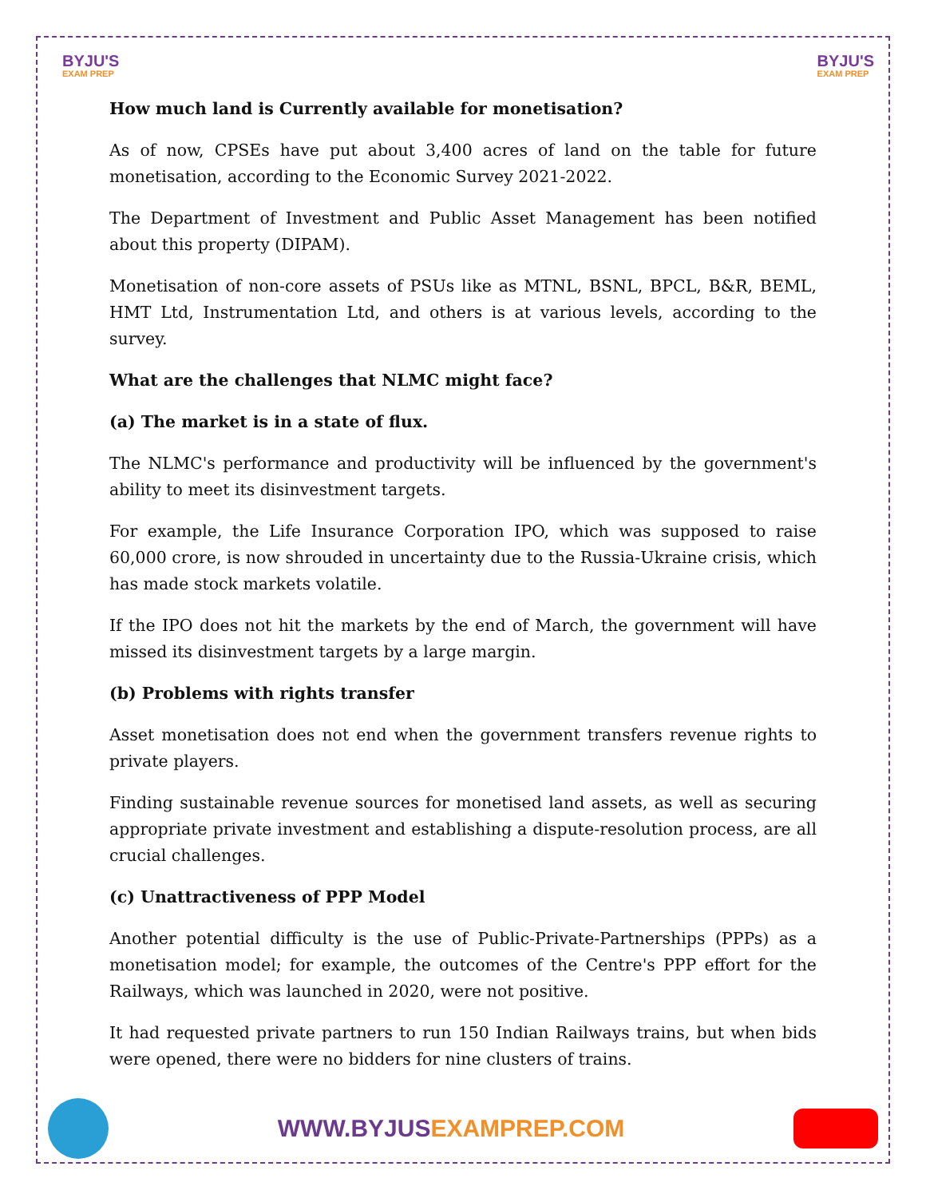BYJU'S
EXAM PREP
BYJU'S
EXAM PREP
How much land is Currently available for monetisation?
As of now, CPSEs have put about 3,400 acres of land on the table for future monetisation, according to the Economic Survey 2021-2022.
The Department of Investment and Public Asset Management has been notified about this property (DIPAM).
Monetisation of non-core assets of PSUs like as MTNL, BSNL, BPCL, B&R, BEML, HMT Ltd, Instrumentation Ltd, and others is at various levels, according to the survey.
What are the challenges that NLMC might face?
(a) The market is in a state of flux.
The NLMC's performance and productivity will be influenced by the government's ability to meet its disinvestment targets.
For example, the Life Insurance Corporation IPO, which was supposed to raise 60,000 crore, is now shrouded in uncertainty due to the Russia-Ukraine crisis, which has made stock markets volatile.
If the IPO does not hit the markets by the end of March, the government will have missed its disinvestment targets by a large margin.
(b) Problems with rights transfer
Asset monetisation does not end when the government transfers revenue rights to private players.
Finding sustainable revenue sources for monetised land assets, as well as securing appropriate private investment and establishing a dispute-resolution process, are all crucial challenges.
(c) Unattractiveness of PPP Model
Another potential difficulty is the use of Public-Private-Partnerships (PPPs) as a monetisation model; for example, the outcomes of the Centre's PPP effort for the Railways, which was launched in 2020, were not positive.
It had requested private partners to run 150 Indian Railways trains, but when bids were opened, there were no bidders for nine clusters of trains.
WWW.BYJUSEXAMPREP.COM